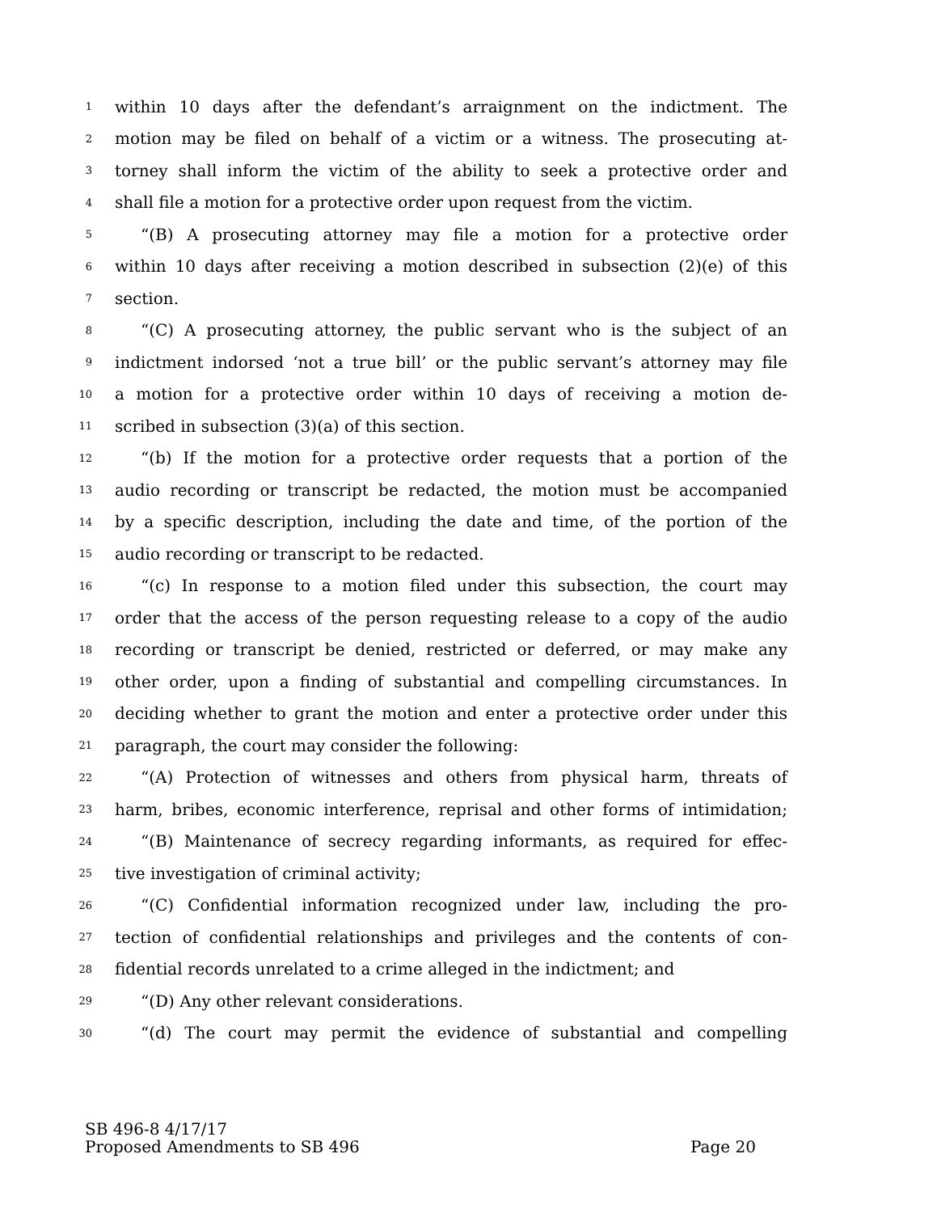1 within 10 days after the defendant’s arraignment on the indictment. The
2 motion may be filed on behalf of a victim or a witness. The prosecuting at-
3 torney shall inform the victim of the ability to seek a protective order and
4 shall file a motion for a protective order upon request from the victim.
5 “(B) A prosecuting attorney may file a motion for a protective order
6 within 10 days after receiving a motion described in subsection (2)(e) of this
7 section.
8 “(C) A prosecuting attorney, the public servant who is the subject of an
9 indictment indorsed ‘not a true bill’ or the public servant’s attorney may file
10 a motion for a protective order within 10 days of receiving a motion de-
11 scribed in subsection (3)(a) of this section.
12 “(b) If the motion for a protective order requests that a portion of the
13 audio recording or transcript be redacted, the motion must be accompanied
14 by a specific description, including the date and time, of the portion of the
15 audio recording or transcript to be redacted.
16 “(c) In response to a motion filed under this subsection, the court may
17 order that the access of the person requesting release to a copy of the audio
18 recording or transcript be denied, restricted or deferred, or may make any
19 other order, upon a finding of substantial and compelling circumstances. In
20 deciding whether to grant the motion and enter a protective order under this
21 paragraph, the court may consider the following:
22 “(A) Protection of witnesses and others from physical harm, threats of
23 harm, bribes, economic interference, reprisal and other forms of intimidation;
24 “(B) Maintenance of secrecy regarding informants, as required for effec-
25 tive investigation of criminal activity;
26 “(C) Confidential information recognized under law, including the pro-
27 tection of confidential relationships and privileges and the contents of con-
28 fidential records unrelated to a crime alleged in the indictment; and
29 “(D) Any other relevant considerations.
30 “(d) The court may permit the evidence of substantial and compelling
SB 496-8 4/17/17
Proposed Amendments to SB 496 Page 20